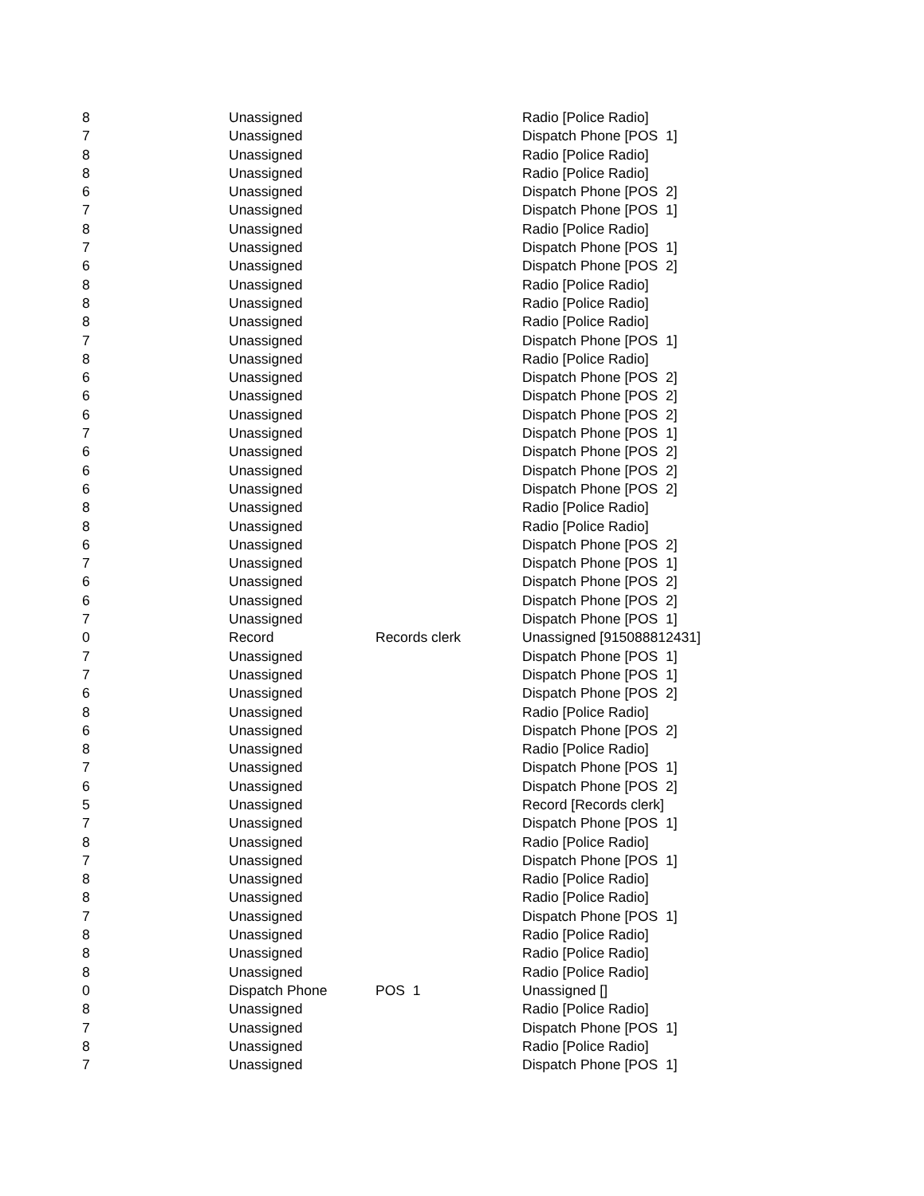| 8 | Unassigned | | Radio [Police Radio] |
| 7 | Unassigned | | Dispatch Phone [POS 1] |
| 8 | Unassigned | | Radio [Police Radio] |
| 8 | Unassigned | | Radio [Police Radio] |
| 6 | Unassigned | | Dispatch Phone [POS 2] |
| 7 | Unassigned | | Dispatch Phone [POS 1] |
| 8 | Unassigned | | Radio [Police Radio] |
| 7 | Unassigned | | Dispatch Phone [POS 1] |
| 6 | Unassigned | | Dispatch Phone [POS 2] |
| 8 | Unassigned | | Radio [Police Radio] |
| 8 | Unassigned | | Radio [Police Radio] |
| 8 | Unassigned | | Radio [Police Radio] |
| 7 | Unassigned | | Dispatch Phone [POS 1] |
| 8 | Unassigned | | Radio [Police Radio] |
| 6 | Unassigned | | Dispatch Phone [POS 2] |
| 6 | Unassigned | | Dispatch Phone [POS 2] |
| 6 | Unassigned | | Dispatch Phone [POS 2] |
| 7 | Unassigned | | Dispatch Phone [POS 1] |
| 6 | Unassigned | | Dispatch Phone [POS 2] |
| 6 | Unassigned | | Dispatch Phone [POS 2] |
| 6 | Unassigned | | Dispatch Phone [POS 2] |
| 8 | Unassigned | | Radio [Police Radio] |
| 8 | Unassigned | | Radio [Police Radio] |
| 6 | Unassigned | | Dispatch Phone [POS 2] |
| 7 | Unassigned | | Dispatch Phone [POS 1] |
| 6 | Unassigned | | Dispatch Phone [POS 2] |
| 6 | Unassigned | | Dispatch Phone [POS 2] |
| 7 | Unassigned | | Dispatch Phone [POS 1] |
| 0 | Record | Records clerk | Unassigned [915088812431] |
| 7 | Unassigned | | Dispatch Phone [POS 1] |
| 7 | Unassigned | | Dispatch Phone [POS 1] |
| 6 | Unassigned | | Dispatch Phone [POS 2] |
| 8 | Unassigned | | Radio [Police Radio] |
| 6 | Unassigned | | Dispatch Phone [POS 2] |
| 8 | Unassigned | | Radio [Police Radio] |
| 7 | Unassigned | | Dispatch Phone [POS 1] |
| 6 | Unassigned | | Dispatch Phone [POS 2] |
| 5 | Unassigned | | Record [Records clerk] |
| 7 | Unassigned | | Dispatch Phone [POS 1] |
| 8 | Unassigned | | Radio [Police Radio] |
| 7 | Unassigned | | Dispatch Phone [POS 1] |
| 8 | Unassigned | | Radio [Police Radio] |
| 8 | Unassigned | | Radio [Police Radio] |
| 7 | Unassigned | | Dispatch Phone [POS 1] |
| 8 | Unassigned | | Radio [Police Radio] |
| 8 | Unassigned | | Radio [Police Radio] |
| 8 | Unassigned | | Radio [Police Radio] |
| 0 | Dispatch Phone | POS 1 | Unassigned [] |
| 8 | Unassigned | | Radio [Police Radio] |
| 7 | Unassigned | | Dispatch Phone [POS 1] |
| 8 | Unassigned | | Radio [Police Radio] |
| 7 | Unassigned | | Dispatch Phone [POS 1] |